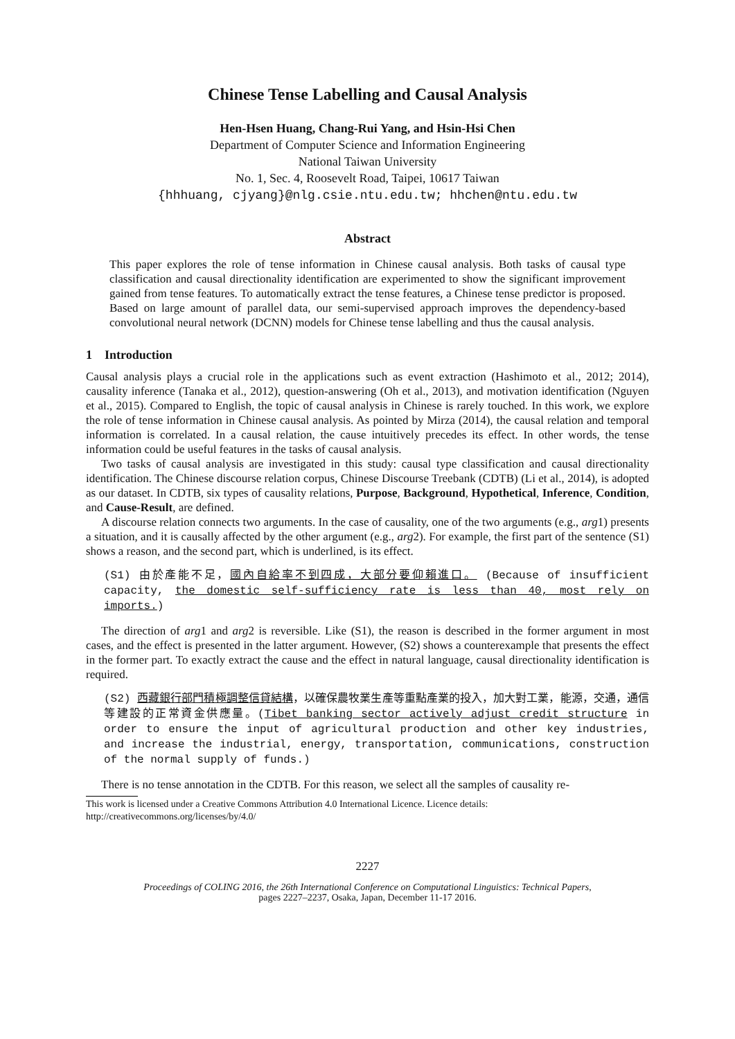Chinese Tense Labelling and Causal Analysis
Hen-Hsen Huang, Chang-Rui Yang, and Hsin-Hsi Chen
Department of Computer Science and Information Engineering
National Taiwan University
No. 1, Sec. 4, Roosevelt Road, Taipei, 10617 Taiwan
{hhhuang, cjyang}@nlg.csie.ntu.edu.tw; hhchen@ntu.edu.tw
Abstract
This paper explores the role of tense information in Chinese causal analysis. Both tasks of causal type classification and causal directionality identification are experimented to show the significant improvement gained from tense features. To automatically extract the tense features, a Chinese tense predictor is proposed. Based on large amount of parallel data, our semi-supervised approach improves the dependency-based convolutional neural network (DCNN) models for Chinese tense labelling and thus the causal analysis.
1 Introduction
Causal analysis plays a crucial role in the applications such as event extraction (Hashimoto et al., 2012; 2014), causality inference (Tanaka et al., 2012), question-answering (Oh et al., 2013), and motivation identification (Nguyen et al., 2015). Compared to English, the topic of causal analysis in Chinese is rarely touched. In this work, we explore the role of tense information in Chinese causal analysis. As pointed by Mirza (2014), the causal relation and temporal information is correlated. In a causal relation, the cause intuitively precedes its effect. In other words, the tense information could be useful features in the tasks of causal analysis.
Two tasks of causal analysis are investigated in this study: causal type classification and causal directionality identification. The Chinese discourse relation corpus, Chinese Discourse Treebank (CDTB) (Li et al., 2014), is adopted as our dataset. In CDTB, six types of causality relations, Purpose, Background, Hypothetical, Inference, Condition, and Cause-Result, are defined.
A discourse relation connects two arguments. In the case of causality, one of the two arguments (e.g., arg1) presents a situation, and it is causally affected by the other argument (e.g., arg2). For example, the first part of the sentence (S1) shows a reason, and the second part, which is underlined, is its effect.
(S1) 由於產能不足，國內自給率不到四成，大部分要仰賴進口。 (Because of insufficient capacity, the domestic self-sufficiency rate is less than 40, most rely on imports.)
The direction of arg1 and arg2 is reversible. Like (S1), the reason is described in the former argument in most cases, and the effect is presented in the latter argument. However, (S2) shows a counterexample that presents the effect in the former part. To exactly extract the cause and the effect in natural language, causal directionality identification is required.
(S2) 西藏銀行部門積極調整信貸結構，以確保農牧業生產等重點產業的投入，加大對工業，能源，交通，通信等建設的正常資金供應量。(Tibet banking sector actively adjust credit structure in order to ensure the input of agricultural production and other key industries, and increase the industrial, energy, transportation, communications, construction of the normal supply of funds.)
There is no tense annotation in the CDTB. For this reason, we select all the samples of causality re-
This work is licensed under a Creative Commons Attribution 4.0 International Licence. Licence details:
http://creativecommons.org/licenses/by/4.0/
2227
Proceedings of COLING 2016, the 26th International Conference on Computational Linguistics: Technical Papers,
pages 2227–2237, Osaka, Japan, December 11-17 2016.